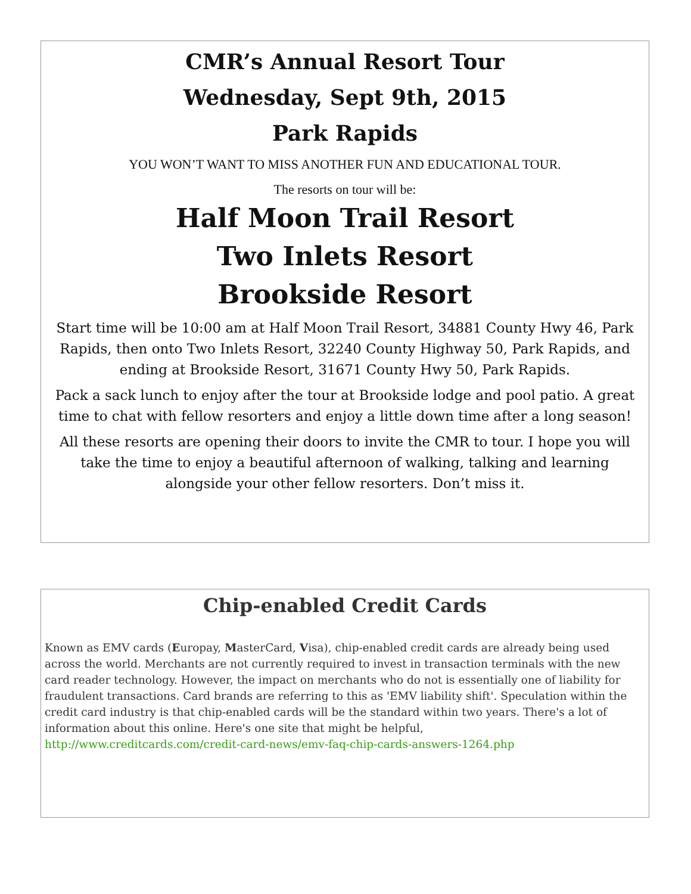CMR’s Annual Resort Tour
Wednesday, Sept 9th, 2015
Park Rapids
YOU WON’T WANT TO MISS ANOTHER FUN AND EDUCATIONAL TOUR.
The resorts on tour will be:
Half Moon Trail Resort
Two Inlets Resort
Brookside Resort
Start time will be 10:00 am at Half Moon Trail Resort, 34881 County Hwy 46, Park Rapids, then onto Two Inlets Resort, 32240 County Highway 50, Park Rapids, and ending at Brookside Resort, 31671 County Hwy 50, Park Rapids.
Pack a sack lunch to enjoy after the tour at Brookside lodge and pool patio. A great time to chat with fellow resorters and enjoy a little down time after a long season!
All these resorts are opening their doors to invite the CMR to tour. I hope you will take the time to enjoy a beautiful afternoon of walking, talking and learning alongside your other fellow resorters. Don’t miss it.
Chip-enabled Credit Cards
Known as EMV cards (Europay, MasterCard, Visa), chip-enabled credit cards are already being used across the world. Merchants are not currently required to invest in transaction terminals with the new card reader technology. However, the impact on merchants who do not is essentially one of liability for fraudulent transactions. Card brands are referring to this as 'EMV liability shift'. Speculation within the credit card industry is that chip-enabled cards will be the standard within two years. There's a lot of information about this online. Here's one site that might be helpful,
http://www.creditcards.com/credit-card-news/emv-faq-chip-cards-answers-1264.php